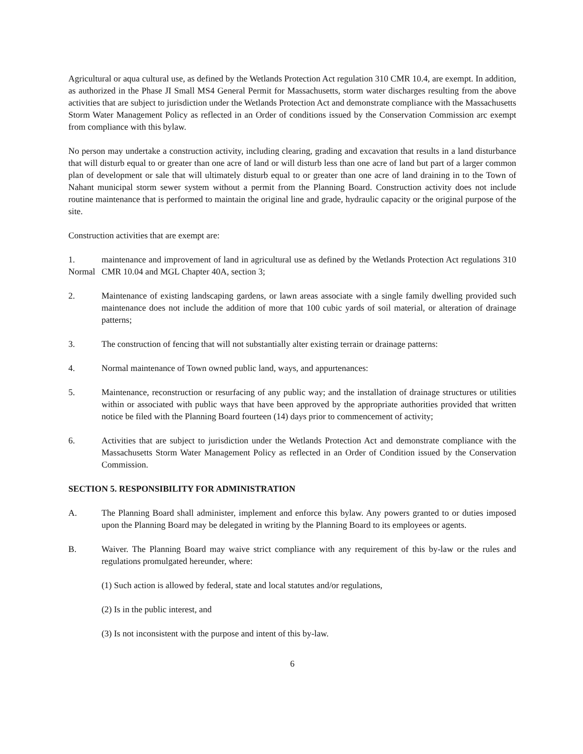Agricultural or aqua cultural use, as defined by the Wetlands Protection Act regulation 310 CMR 10.4, are exempt. In addition, as authorized in the Phase JI Small MS4 General Permit for Massachusetts, storm water discharges resulting from the above activities that are subject to jurisdiction under the Wetlands Protection Act and demonstrate compliance with the Massachusetts Storm Water Management Policy as reflected in an Order of conditions issued by the Conservation Commission arc exempt from compliance with this bylaw.
No person may undertake a construction activity, including clearing, grading and excavation that results in a land disturbance that will disturb equal to or greater than one acre of land or will disturb less than one acre of land but part of a larger common plan of development or sale that will ultimately disturb equal to or greater than one acre of land draining in to the Town of Nahant municipal storm sewer system without a permit from the Planning Board. Construction activity does not include routine maintenance that is performed to maintain the original line and grade, hydraulic capacity or the original purpose of the site.
Construction activities that are exempt are:
1. Normal
maintenance and improvement of land in agricultural use as defined by the Wetlands Protection Act regulations 310 CMR 10.04 and MGL Chapter 40A, section 3;
2. Maintenance of existing landscaping gardens, or lawn areas associate with a single family dwelling provided such maintenance does not include the addition of more that 100 cubic yards of soil material, or alteration of drainage patterns;
3. The construction of fencing that will not substantially alter existing terrain or drainage patterns:
4. Normal maintenance of Town owned public land, ways, and appurtenances:
5. Maintenance, reconstruction or resurfacing of any public way; and the installation of drainage structures or utilities within or associated with public ways that have been approved by the appropriate authorities provided that written notice be filed with the Planning Board fourteen (14) days prior to commencement of activity;
6. Activities that are subject to jurisdiction under the Wetlands Protection Act and demonstrate compliance with the Massachusetts Storm Water Management Policy as reflected in an Order of Condition issued by the Conservation Commission.
SECTION 5. RESPONSIBILITY FOR ADMINISTRATION
A. The Planning Board shall administer, implement and enforce this bylaw. Any powers granted to or duties imposed upon the Planning Board may be delegated in writing by the Planning Board to its employees or agents.
B. Waiver. The Planning Board may waive strict compliance with any requirement of this by-law or the rules and regulations promulgated hereunder, where:
(1) Such action is allowed by federal, state and local statutes and/or regulations,
(2) Is in the public interest, and
(3) Is not inconsistent with the purpose and intent of this by-law.
6